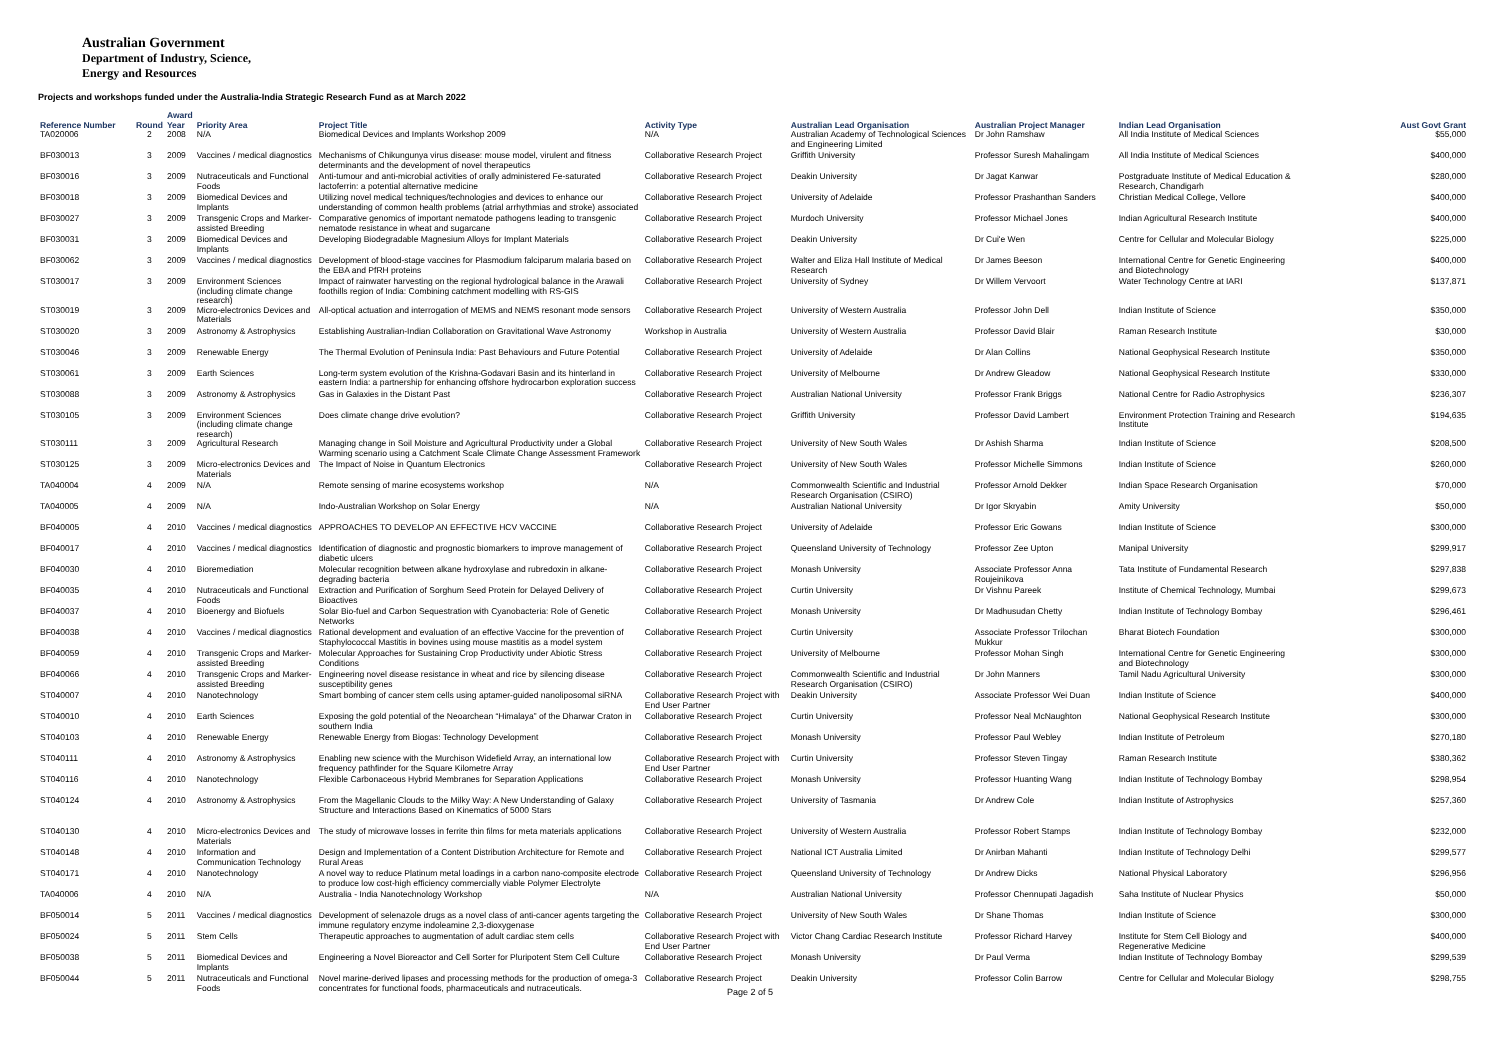Australian Government
Department of Industry, Science,
Energy and Resources
Projects and workshops funded under the Australia-India Strategic Research Fund as at March 2022
| Reference Number | Round | Award Year | Priority Area | Project Title | Activity Type | Australian Lead Organisation | Australian Project Manager | Indian Lead Organisation | Aust Govt Grant |
| --- | --- | --- | --- | --- | --- | --- | --- | --- | --- |
| TA020006 | 2 | 2008 | N/A | Biomedical Devices and Implants Workshop 2009 | N/A | Australian Academy of Technological Sciences and Engineering Limited | Dr John Ramshaw | All India Institute of Medical Sciences | $55,000 |
| BF030013 | 3 | 2009 | Vaccines / medical diagnostics | Mechanisms of Chikungunya virus disease: mouse model, virulent and fitness determinants and the development of novel therapeutics | Collaborative Research Project | Griffith University | Professor Suresh Mahalingam | All India Institute of Medical Sciences | $400,000 |
| BF030016 | 3 | 2009 | Nutraceuticals and Functional Foods | Anti-tumour and anti-microbial activities of orally administered Fe-saturated lactoferrin: a potential alternative medicine | Collaborative Research Project | Deakin University | Dr Jagat Kanwar | Postgraduate Institute of Medical Education & Research, Chandigarh | $280,000 |
| BF030018 | 3 | 2009 | Biomedical Devices and Implants | Utilizing novel medical techniques/technologies and devices to enhance our understanding of common health problems (atrial arrhythmias and stroke) associated | Collaborative Research Project | University of Adelaide | Professor Prashanthan Sanders | Christian Medical College, Vellore | $400,000 |
| BF030027 | 3 | 2009 | Transgenic Crops and Marker-assisted Breeding | Comparative genomics of important nematode pathogens leading to transgenic nematode resistance in wheat and sugarcane | Collaborative Research Project | Murdoch University | Professor Michael Jones | Indian Agricultural Research Institute | $400,000 |
| BF030031 | 3 | 2009 | Biomedical Devices and Implants | Developing Biodegradable Magnesium Alloys for Implant Materials | Collaborative Research Project | Deakin University | Dr Cui'e Wen | Centre for Cellular and Molecular Biology | $225,000 |
| BF030062 | 3 | 2009 | Vaccines / medical diagnostics | Development of blood-stage vaccines for Plasmodium falciparum malaria based on the EBA and PfRH proteins | Collaborative Research Project | Walter and Eliza Hall Institute of Medical Research | Dr James Beeson | International Centre for Genetic Engineering and Biotechnology | $400,000 |
| ST030017 | 3 | 2009 | Environment Sciences (including climate change research) | Impact of rainwater harvesting on the regional hydrological balance in the Arawali foothills region of India: Combining catchment modelling with RS-GIS | Collaborative Research Project | University of Sydney | Dr Willem Vervoort | Water Technology Centre at IARI | $137,871 |
| ST030019 | 3 | 2009 | Micro-electronics Devices and Materials | All-optical actuation and interrogation of MEMS and NEMS resonant mode sensors | Collaborative Research Project | University of Western Australia | Professor John Dell | Indian Institute of Science | $350,000 |
| ST030020 | 3 | 2009 | Astronomy & Astrophysics | Establishing Australian-Indian Collaboration on Gravitational Wave Astronomy | Workshop in Australia | University of Western Australia | Professor David Blair | Raman Research Institute | $30,000 |
| ST030046 | 3 | 2009 | Renewable Energy | The Thermal Evolution of Peninsula India: Past Behaviours and Future Potential | Collaborative Research Project | University of Adelaide | Dr Alan Collins | National Geophysical Research Institute | $350,000 |
| ST030061 | 3 | 2009 | Earth Sciences | Long-term system evolution of the Krishna-Godavari Basin and its hinterland in eastern India: a partnership for enhancing offshore hydrocarbon exploration success | Collaborative Research Project | University of Melbourne | Dr Andrew Gleadow | National Geophysical Research Institute | $330,000 |
| ST030088 | 3 | 2009 | Astronomy & Astrophysics | Gas in Galaxies in the Distant Past | Collaborative Research Project | Australian National University | Professor Frank Briggs | National Centre for Radio Astrophysics | $236,307 |
| ST030105 | 3 | 2009 | Environment Sciences (including climate change research) | Does climate change drive evolution? | Collaborative Research Project | Griffith University | Professor David Lambert | Environment Protection Training and Research Institute | $194,635 |
| ST030111 | 3 | 2009 | Agricultural Research | Managing change in Soil Moisture and Agricultural Productivity under a Global Warming scenario using a Catchment Scale Climate Change Assessment Framework | Collaborative Research Project | University of New South Wales | Dr Ashish Sharma | Indian Institute of Science | $208,500 |
| ST030125 | 3 | 2009 | Micro-electronics Devices and Materials | The Impact of Noise in Quantum Electronics | Collaborative Research Project | University of New South Wales | Professor Michelle Simmons | Indian Institute of Science | $260,000 |
| TA040004 | 4 | 2009 | N/A | Remote sensing of marine ecosystems workshop | N/A | Commonwealth Scientific and Industrial Research Organisation (CSIRO) | Professor Arnold Dekker | Indian Space Research Organisation | $70,000 |
| TA040005 | 4 | 2009 | N/A | Indo-Australian Workshop on Solar Energy | N/A | Australian National University | Dr Igor Skryabin | Amity University | $50,000 |
| BF040005 | 4 | 2010 | Vaccines / medical diagnostics | APPROACHES TO DEVELOP AN EFFECTIVE HCV VACCINE | Collaborative Research Project | University of Adelaide | Professor Eric Gowans | Indian Institute of Science | $300,000 |
| BF040017 | 4 | 2010 | Vaccines / medical diagnostics | Identification of diagnostic and prognostic biomarkers to improve management of diabetic ulcers | Collaborative Research Project | Queensland University of Technology | Professor Zee Upton | Manipal University | $299,917 |
| BF040030 | 4 | 2010 | Bioremediation | Molecular recognition between alkane hydroxylase and rubredoxin in alkane-degrading bacteria | Collaborative Research Project | Monash University | Associate Professor Anna Roujeinikova | Tata Institute of Fundamental Research | $297,838 |
| BF040035 | 4 | 2010 | Nutraceuticals and Functional Foods | Extraction and Purification of Sorghum Seed Protein for Delayed Delivery of Bioactives | Collaborative Research Project | Curtin University | Dr Vishnu Pareek | Institute of Chemical Technology, Mumbai | $299,673 |
| BF040037 | 4 | 2010 | Bioenergy and Biofuels | Solar Bio-fuel and Carbon Sequestration with Cyanobacteria: Role of Genetic Networks | Collaborative Research Project | Monash University | Dr Madhusudan Chetty | Indian Institute of Technology Bombay | $296,461 |
| BF040038 | 4 | 2010 | Vaccines / medical diagnostics | Rational development and evaluation of an effective Vaccine for the prevention of Staphylococcal Mastitis in bovines using mouse mastitis as a model system | Collaborative Research Project | Curtin University | Associate Professor Trilochan Mukkur | Bharat Biotech Foundation | $300,000 |
| BF040059 | 4 | 2010 | Transgenic Crops and Marker-assisted Breeding | Molecular Approaches for Sustaining Crop Productivity under Abiotic Stress Conditions | Collaborative Research Project | University of Melbourne | Professor Mohan Singh | International Centre for Genetic Engineering and Biotechnology | $300,000 |
| BF040066 | 4 | 2010 | Transgenic Crops and Marker-assisted Breeding | Engineering novel disease resistance in wheat and rice by silencing disease susceptibility genes | Collaborative Research Project | Commonwealth Scientific and Industrial Research Organisation (CSIRO) | Dr John Manners | Tamil Nadu Agricultural University | $300,000 |
| ST040007 | 4 | 2010 | Nanotechnology | Smart bombing of cancer stem cells using aptamer-guided nanoliposomal siRNA | Collaborative Research Project with End User Partner | Deakin University | Associate Professor Wei Duan | Indian Institute of Science | $400,000 |
| ST040010 | 4 | 2010 | Earth Sciences | Exposing the gold potential of the Neoarchean “Himalaya” of the Dharwar Craton in southern India | Collaborative Research Project | Curtin University | Professor Neal McNaughton | National Geophysical Research Institute | $300,000 |
| ST040103 | 4 | 2010 | Renewable Energy | Renewable Energy from Biogas: Technology Development | Collaborative Research Project | Monash University | Professor Paul Webley | Indian Institute of Petroleum | $270,180 |
| ST040111 | 4 | 2010 | Astronomy & Astrophysics | Enabling new science with the Murchison Widefield Array, an international low frequency pathfinder for the Square Kilometre Array | Collaborative Research Project with End User Partner | Curtin University | Professor Steven Tingay | Raman Research Institute | $380,362 |
| ST040116 | 4 | 2010 | Nanotechnology | Flexible Carbonaceous Hybrid Membranes for Separation Applications | Collaborative Research Project | Monash University | Professor Huanting Wang | Indian Institute of Technology Bombay | $298,954 |
| ST040124 | 4 | 2010 | Astronomy & Astrophysics | From the Magellanic Clouds to the Milky Way: A New Understanding of Galaxy Structure and Interactions Based on Kinematics of 5000 Stars | Collaborative Research Project | University of Tasmania | Dr Andrew Cole | Indian Institute of Astrophysics | $257,360 |
| ST040130 | 4 | 2010 | Micro-electronics Devices and Materials | The study of microwave losses in ferrite thin films for meta materials applications | Collaborative Research Project | University of Western Australia | Professor Robert Stamps | Indian Institute of Technology Bombay | $232,000 |
| ST040148 | 4 | 2010 | Information and Communication Technology | Design and Implementation of a Content Distribution Architecture for Remote and Rural Areas | Collaborative Research Project | National ICT Australia Limited | Dr Anirban Mahanti | Indian Institute of Technology Delhi | $299,577 |
| ST040171 | 4 | 2010 | Nanotechnology | A novel way to reduce Platinum metal loadings in a carbon nano-composite electrode to produce low cost-high efficiency commercially viable Polymer Electrolyte | Collaborative Research Project | Queensland University of Technology | Dr Andrew Dicks | National Physical Laboratory | $296,956 |
| TA040006 | 4 | 2010 | N/A | Australia - India Nanotechnology Workshop | N/A | Australian National University | Professor Chennupati Jagadish | Saha Institute of Nuclear Physics | $50,000 |
| BF050014 | 5 | 2011 | Vaccines / medical diagnostics | Development of selenazole drugs as a novel class of anti-cancer agents targeting the immune regulatory enzyme indoleamine 2,3-dioxygenase | Collaborative Research Project | University of New South Wales | Dr Shane Thomas | Indian Institute of Science | $300,000 |
| BF050024 | 5 | 2011 | Stem Cells | Therapeutic approaches to augmentation of adult cardiac stem cells | Collaborative Research Project with End User Partner | Victor Chang Cardiac Research Institute | Professor Richard Harvey | Institute for Stem Cell Biology and Regenerative Medicine | $400,000 |
| BF050038 | 5 | 2011 | Biomedical Devices and Implants | Engineering a Novel Bioreactor and Cell Sorter for Pluripotent Stem Cell Culture | Collaborative Research Project | Monash University | Dr Paul Verma | Indian Institute of Technology Bombay | $299,539 |
| BF050044 | 5 | 2011 | Nutraceuticals and Functional Foods | Novel marine-derived lipases and processing methods for the production of omega-3 concentrates for functional foods, pharmaceuticals and nutraceuticals. | Collaborative Research Project | Deakin University | Professor Colin Barrow | Centre for Cellular and Molecular Biology | $298,755 |
Page 2 of 5